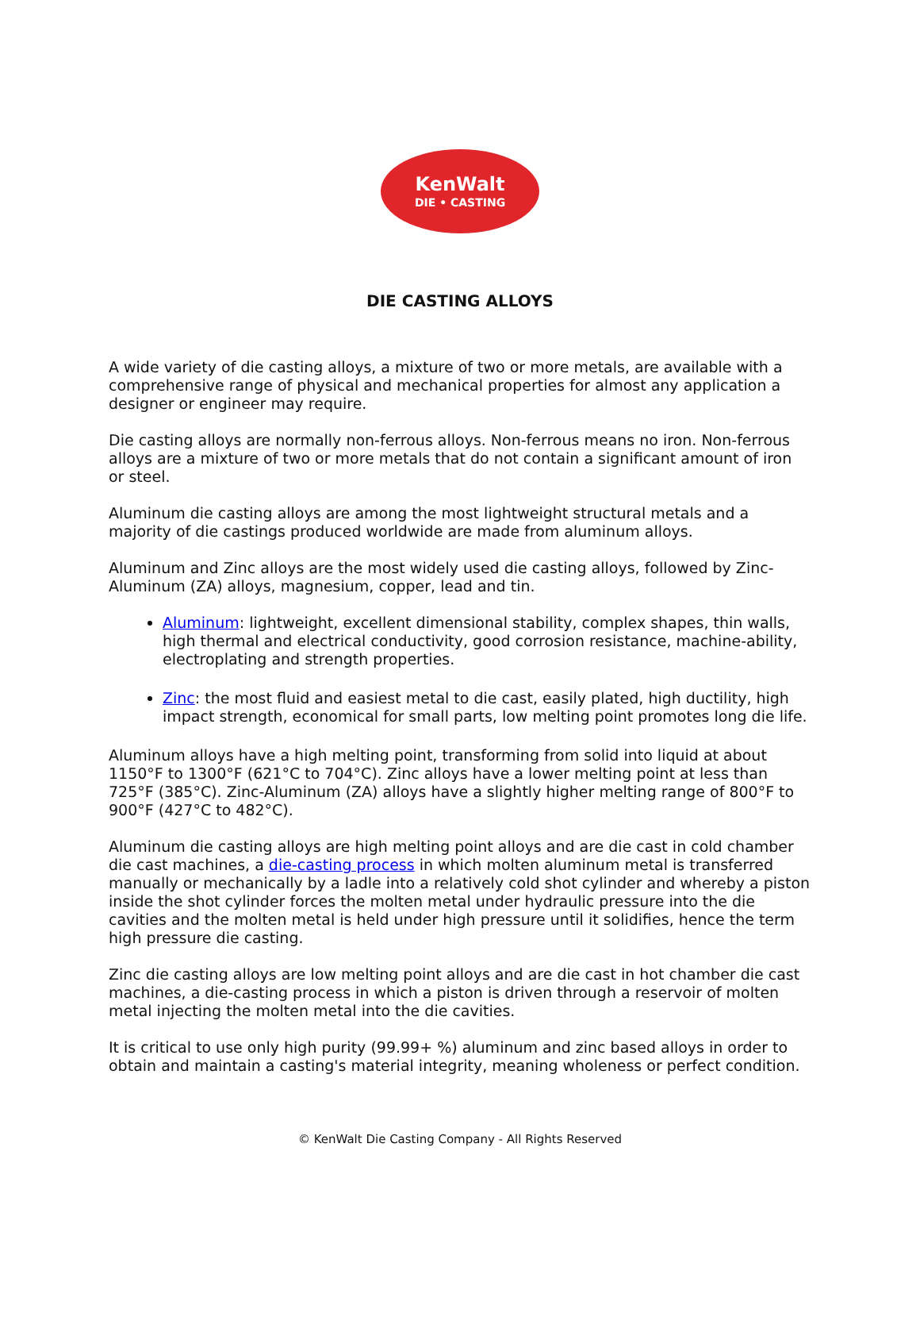KenWalt
DIE • CASTING
DIE CASTING ALLOYS
A wide variety of die casting alloys, a mixture of two or more metals, are available with a comprehensive range of physical and mechanical properties for almost any application a designer or engineer may require.
Die casting alloys are normally non-ferrous alloys. Non-ferrous means no iron. Non-ferrous alloys are a mixture of two or more metals that do not contain a significant amount of iron or steel.
Aluminum die casting alloys are among the most lightweight structural metals and a majority of die castings produced worldwide are made from aluminum alloys.
Aluminum and Zinc alloys are the most widely used die casting alloys, followed by Zinc-Aluminum (ZA) alloys, magnesium, copper, lead and tin.
Aluminum: lightweight, excellent dimensional stability, complex shapes, thin walls, high thermal and electrical conductivity, good corrosion resistance, machine-ability, electroplating and strength properties.
Zinc: the most fluid and easiest metal to die cast, easily plated, high ductility, high impact strength, economical for small parts, low melting point promotes long die life.
Aluminum alloys have a high melting point, transforming from solid into liquid at about 1150°F to 1300°F (621°C to 704°C). Zinc alloys have a lower melting point at less than 725°F (385°C). Zinc-Aluminum (ZA) alloys have a slightly higher melting range of 800°F to 900°F (427°C to 482°C).
Aluminum die casting alloys are high melting point alloys and are die cast in cold chamber die cast machines, a die-casting process in which molten aluminum metal is transferred manually or mechanically by a ladle into a relatively cold shot cylinder and whereby a piston inside the shot cylinder forces the molten metal under hydraulic pressure into the die cavities and the molten metal is held under high pressure until it solidifies, hence the term high pressure die casting.
Zinc die casting alloys are low melting point alloys and are die cast in hot chamber die cast machines, a die-casting process in which a piston is driven through a reservoir of molten metal injecting the molten metal into the die cavities.
It is critical to use only high purity (99.99+ %) aluminum and zinc based alloys in order to obtain and maintain a casting's material integrity, meaning wholeness or perfect condition.
© KenWalt Die Casting Company - All Rights Reserved